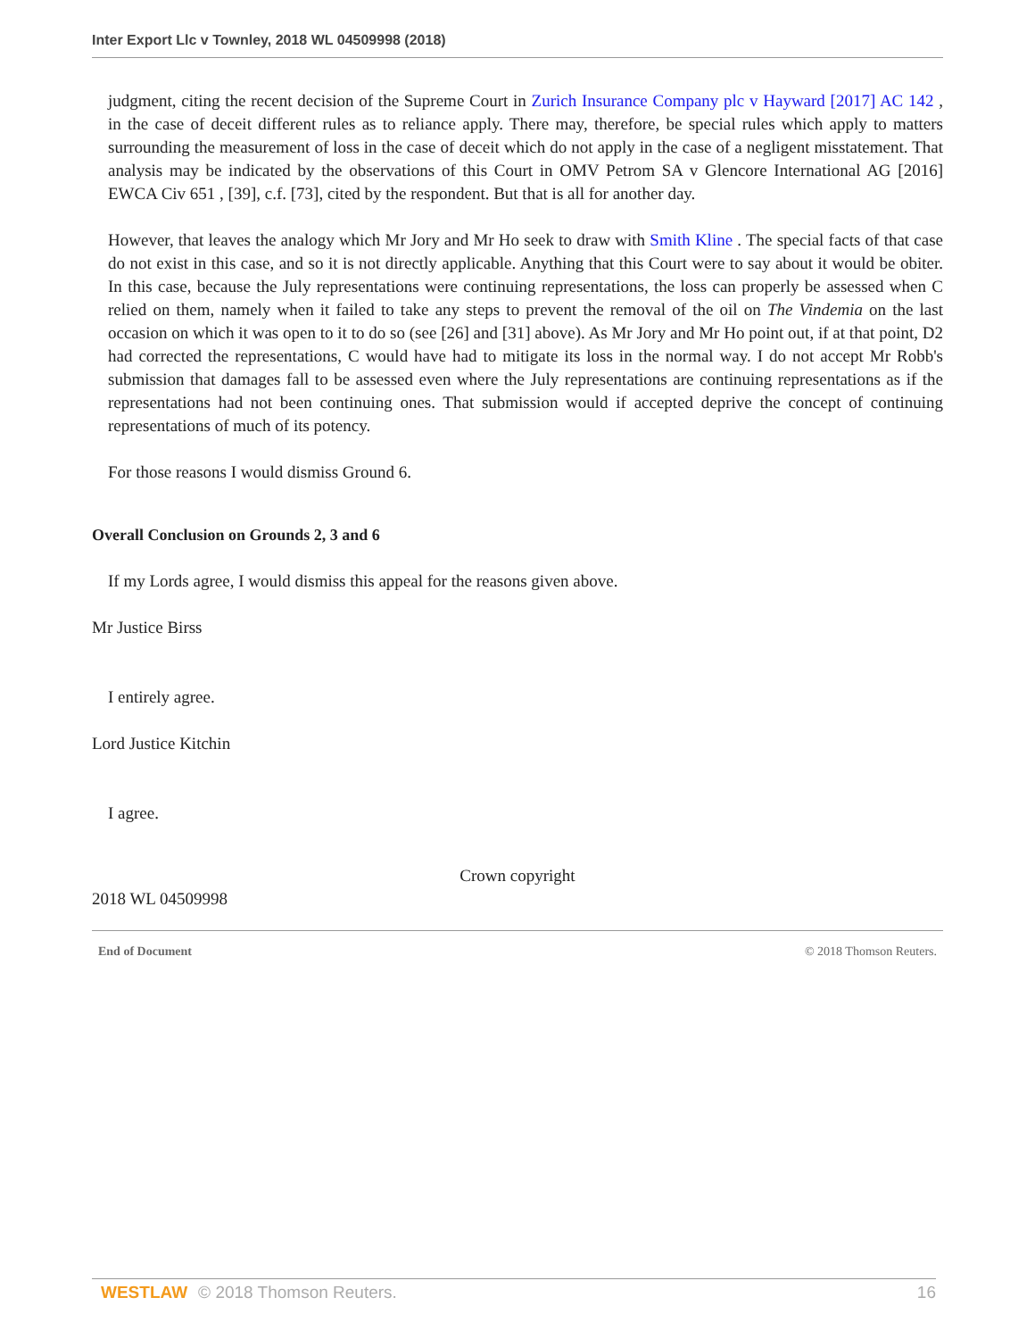Inter Export Llc v Townley, 2018 WL 04509998 (2018)
judgment, citing the recent decision of the Supreme Court in Zurich Insurance Company plc v Hayward [2017] AC 142 , in the case of deceit different rules as to reliance apply. There may, therefore, be special rules which apply to matters surrounding the measurement of loss in the case of deceit which do not apply in the case of a negligent misstatement. That analysis may be indicated by the observations of this Court in OMV Petrom SA v Glencore International AG [2016] EWCA Civ 651 , [39], c.f. [73], cited by the respondent. But that is all for another day.
However, that leaves the analogy which Mr Jory and Mr Ho seek to draw with Smith Kline . The special facts of that case do not exist in this case, and so it is not directly applicable. Anything that this Court were to say about it would be obiter. In this case, because the July representations were continuing representations, the loss can properly be assessed when C relied on them, namely when it failed to take any steps to prevent the removal of the oil on The Vindemia on the last occasion on which it was open to it to do so (see [26] and [31] above). As Mr Jory and Mr Ho point out, if at that point, D2 had corrected the representations, C would have had to mitigate its loss in the normal way. I do not accept Mr Robb's submission that damages fall to be assessed even where the July representations are continuing representations as if the representations had not been continuing ones. That submission would if accepted deprive the concept of continuing representations of much of its potency.
For those reasons I would dismiss Ground 6.
Overall Conclusion on Grounds 2, 3 and 6
If my Lords agree, I would dismiss this appeal for the reasons given above.
Mr Justice Birss
I entirely agree.
Lord Justice Kitchin
I agree.
Crown copyright
2018 WL 04509998
End of Document © 2018 Thomson Reuters.
WESTLAW © 2018 Thomson Reuters. 16